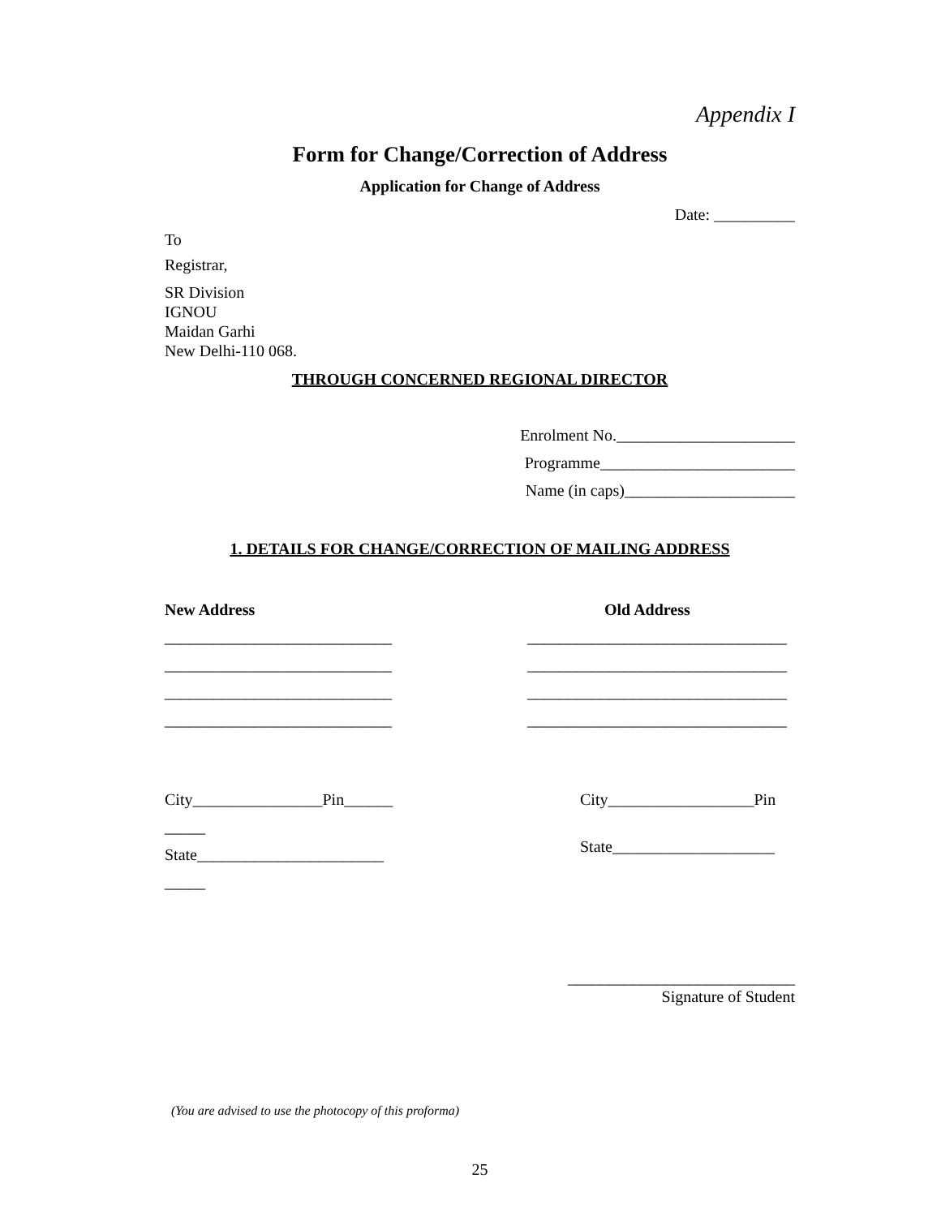Appendix I
Form for Change/Correction of Address
Application for Change of Address
Date: __________
To
Registrar,
SR Division
IGNOU
Maidan Garhi
New Delhi-110 068.
THROUGH CONCERNED REGIONAL DIRECTOR
Enrolment No.______________________
Programme________________________
Name (in caps)_____________________
1. DETAILS FOR CHANGE/CORRECTION OF MAILING ADDRESS
New Address
____________________________
____________________________
____________________________
____________________________
City________________Pin______
_____
State_______________________
_____
Old Address
________________________________
________________________________
________________________________
________________________________
City__________________Pin
State____________________
____________________________
Signature of Student
(You are advised to use the photocopy of this proforma)
25